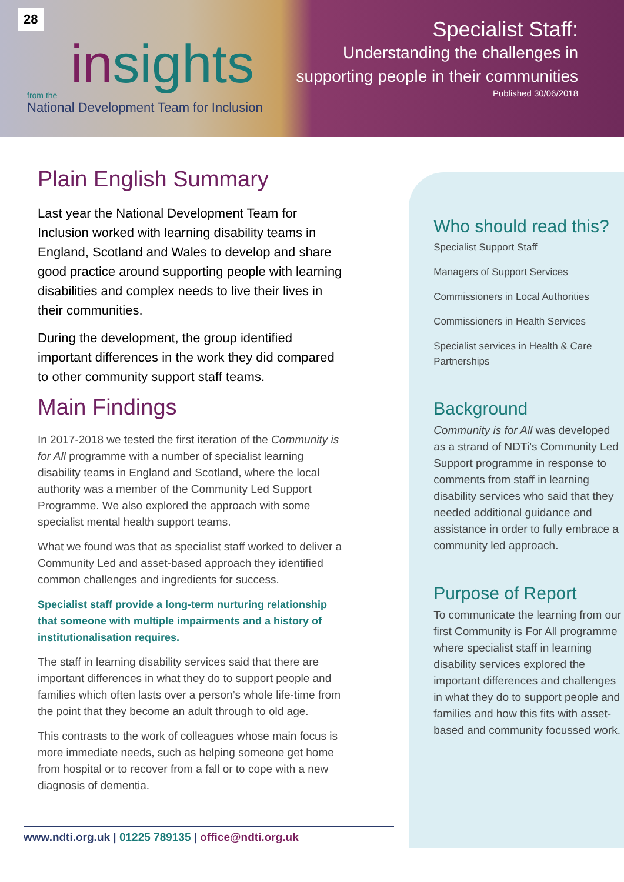28
insights
from the
National Development Team for Inclusion
Specialist Staff:
Understanding the challenges in supporting people in their communities
Published 30/06/2018
Plain English Summary
Last year the National Development Team for Inclusion worked with learning disability teams in England, Scotland and Wales to develop and share good practice around supporting people with learning disabilities and complex needs to live their lives in their communities.
During the development, the group identified important differences in the work they did compared to other community support staff teams.
Main Findings
In 2017-2018 we tested the first iteration of the Community is for All programme with a number of specialist learning disability teams in England and Scotland, where the local authority was a member of the Community Led Support Programme. We also explored the approach with some specialist mental health support teams.
What we found was that as specialist staff worked to deliver a Community Led and asset-based approach they identified common challenges and ingredients for success.
Specialist staff provide a long-term nurturing relationship that someone with multiple impairments and a history of institutionalisation requires.
The staff in learning disability services said that there are important differences in what they do to support people and families which often lasts over a person’s whole life-time from the point that they become an adult through to old age.
This contrasts to the work of colleagues whose main focus is more immediate needs, such as helping someone get home from hospital or to recover from a fall or to cope with a new diagnosis of dementia.
Who should read this?
Specialist Support Staff
Managers of Support Services
Commissioners in Local Authorities
Commissioners in Health Services
Specialist services in Health & Care Partnerships
Background
Community is for All was developed as a strand of NDTi’s Community Led Support programme in response to comments from staff in learning disability services who said that they needed additional guidance and assistance in order to fully embrace a community led approach.
Purpose of Report
To communicate the learning from our first Community is For All programme where specialist staff in learning disability services explored the important differences and challenges in what they do to support people and families and how this fits with asset-based and community focussed work.
www.ndti.org.uk | 01225 789135 | office@ndti.org.uk